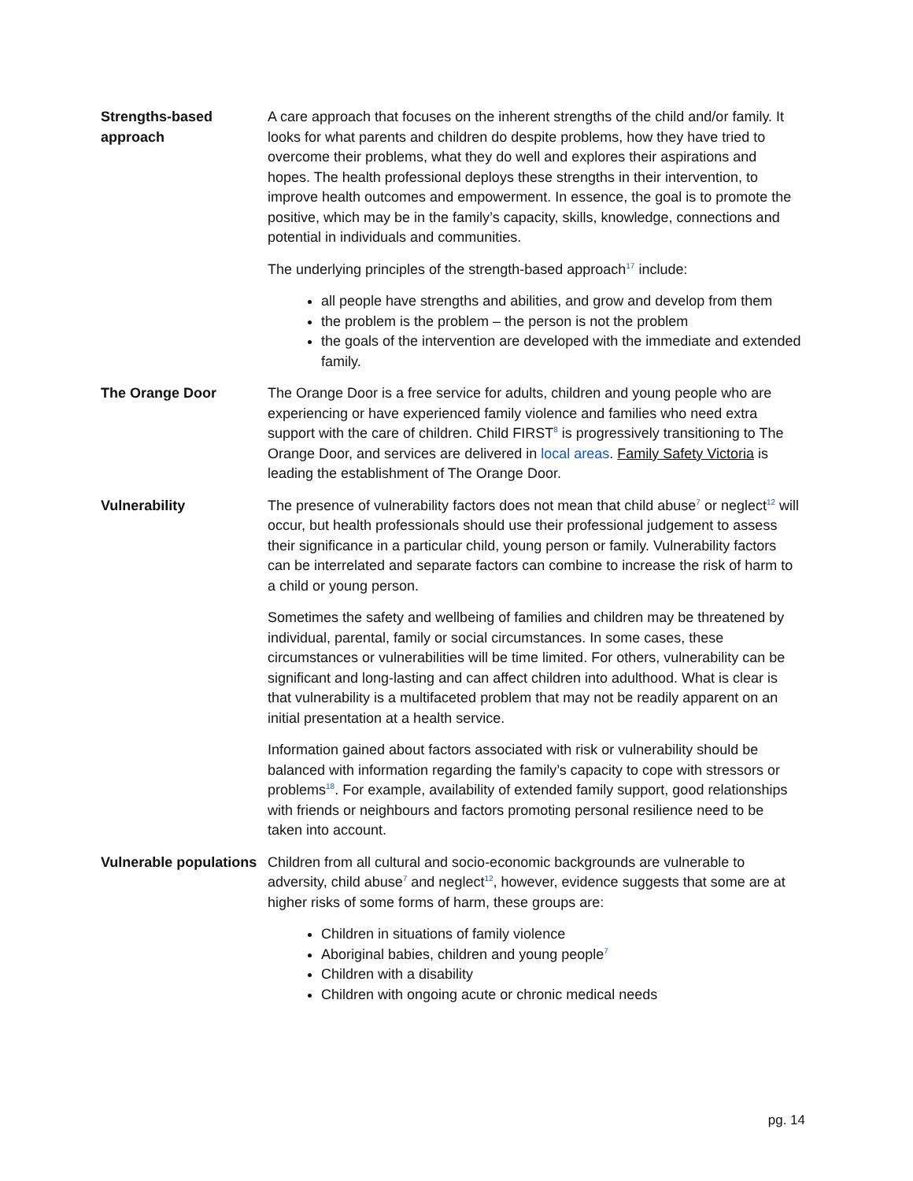| Strengths-based approach | A care approach that focuses on the inherent strengths of the child and/or family. It looks for what parents and children do despite problems, how they have tried to overcome their problems, what they do well and explores their aspirations and hopes. The health professional deploys these strengths in their intervention, to improve health outcomes and empowerment. In essence, the goal is to promote the positive, which may be in the family’s capacity, skills, knowledge, connections and potential in individuals and communities. The underlying principles of the strength-based approach<sup>17</sup> include: all people have strengths and abilities, and grow and develop from them the problem is the problem – the person is not the problem the goals of the intervention are developed with the immediate and extended family. |
| The Orange Door | The Orange Door is a free service for adults, children and young people who are experiencing or have experienced family violence and families who need extra support with the care of children. Child FIRST<sup>8</sup> is progressively transitioning to The Orange Door, and services are delivered in local areas . Family Safety Victoria is leading the establishment of The Orange Door. |
| Vulnerability | The presence of vulnerability factors does not mean that child abuse<sup>7</sup> or neglect<sup>12</sup> will occur, but health professionals should use their professional judgement to assess their significance in a particular child, young person or family. Vulnerability factors can be interrelated and separate factors can combine to increase the risk of harm to a child or young person. Sometimes the safety and wellbeing of families and children may be threatened by individual, parental, family or social circumstances. In some cases, these circumstances or vulnerabilities will be time limited. For others, vulnerability can be significant and long-lasting and can affect children into adulthood. What is clear is that vulnerability is a multifaceted problem that may not be readily apparent on an initial presentation at a health service. Information gained about factors associated with risk or vulnerability should be balanced with information regarding the family’s capacity to cope with stressors or problems<sup>18</sup>. For example, availability of extended family support, good relationships with friends or neighbours and factors promoting personal resilience need to be taken into account. |
| Vulnerable populations | Children from all cultural and socio-economic backgrounds are vulnerable to adversity, child abuse<sup>7</sup> and neglect<sup>12</sup>, however, evidence suggests that some are at higher risks of some forms of harm, these groups are: Children in situations of family violence Aboriginal babies, children and young people<sup>7</sup> Children with a disability Children with ongoing acute or chronic medical needs |
pg. 14